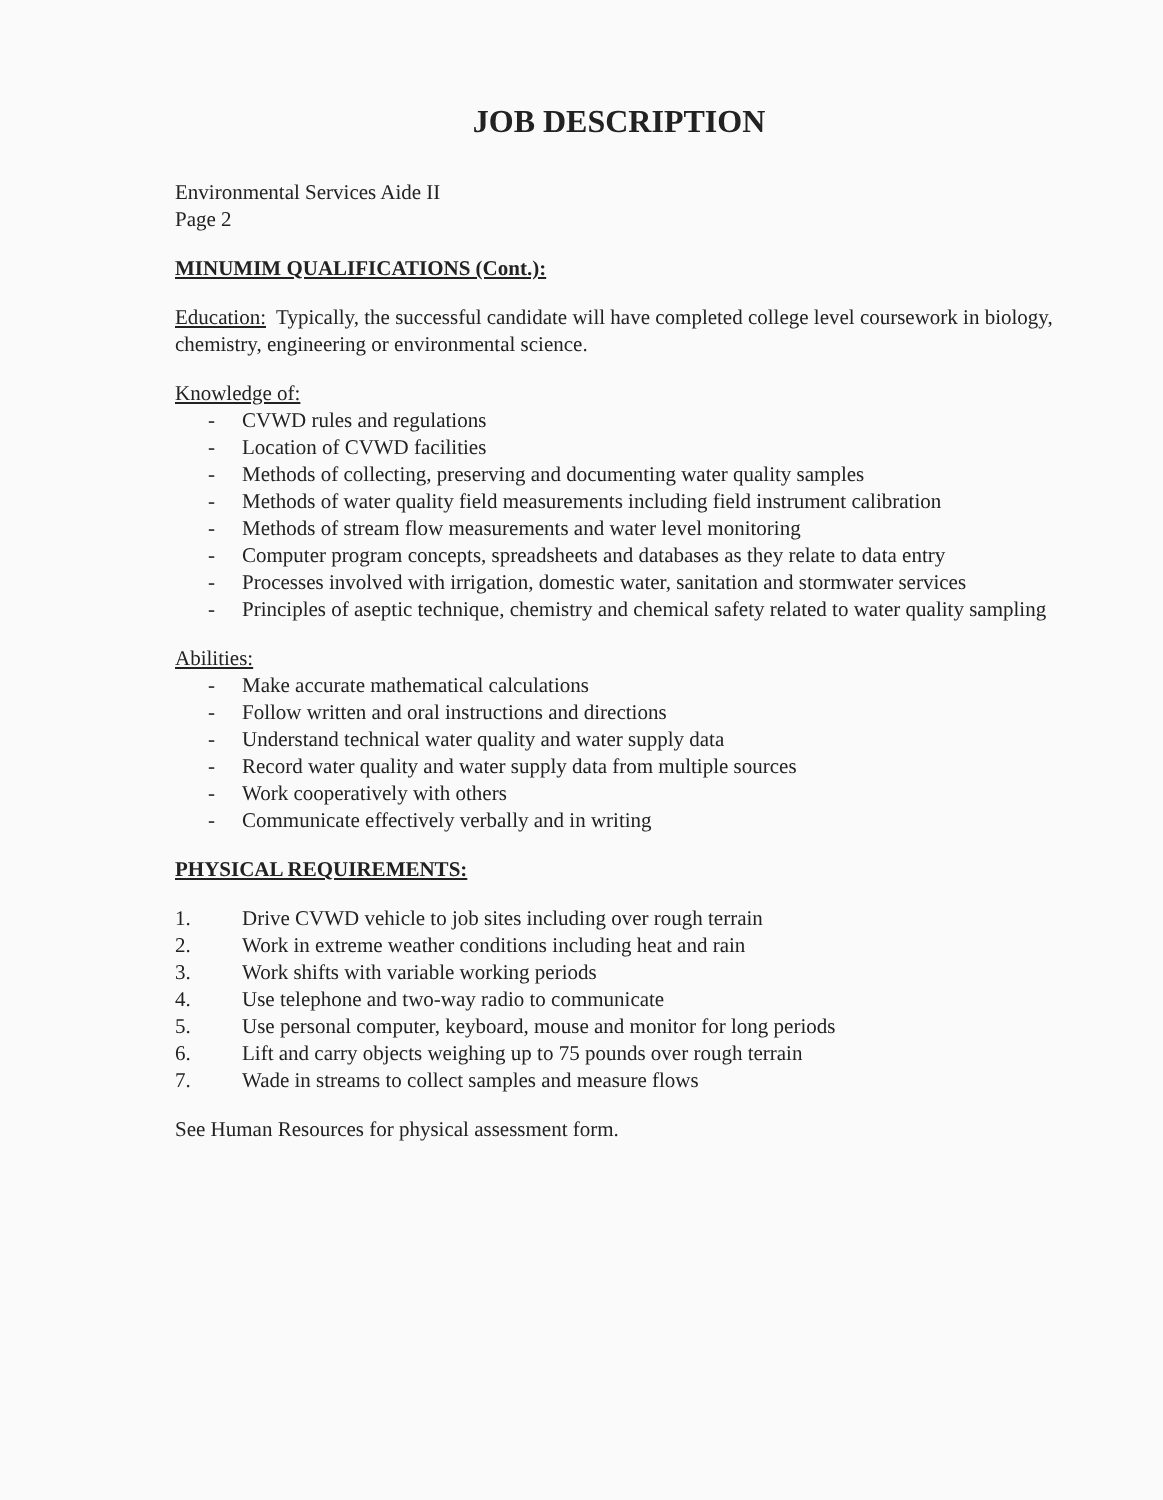JOB DESCRIPTION
Environmental Services Aide II
Page 2
MINUMIM QUALIFICATIONS (Cont.):
Education: Typically, the successful candidate will have completed college level coursework in biology, chemistry, engineering or environmental science.
Knowledge of:
- CVWD rules and regulations
- Location of CVWD facilities
- Methods of collecting, preserving and documenting water quality samples
- Methods of water quality field measurements including field instrument calibration
- Methods of stream flow measurements and water level monitoring
- Computer program concepts, spreadsheets and databases as they relate to data entry
- Processes involved with irrigation, domestic water, sanitation and stormwater services
- Principles of aseptic technique, chemistry and chemical safety related to water quality sampling
Abilities:
- Make accurate mathematical calculations
- Follow written and oral instructions and directions
- Understand technical water quality and water supply data
- Record water quality and water supply data from multiple sources
- Work cooperatively with others
- Communicate effectively verbally and in writing
PHYSICAL REQUIREMENTS:
1. Drive CVWD vehicle to job sites including over rough terrain
2. Work in extreme weather conditions including heat and rain
3. Work shifts with variable working periods
4. Use telephone and two-way radio to communicate
5. Use personal computer, keyboard, mouse and monitor for long periods
6. Lift and carry objects weighing up to 75 pounds over rough terrain
7. Wade in streams to collect samples and measure flows
See Human Resources for physical assessment form.